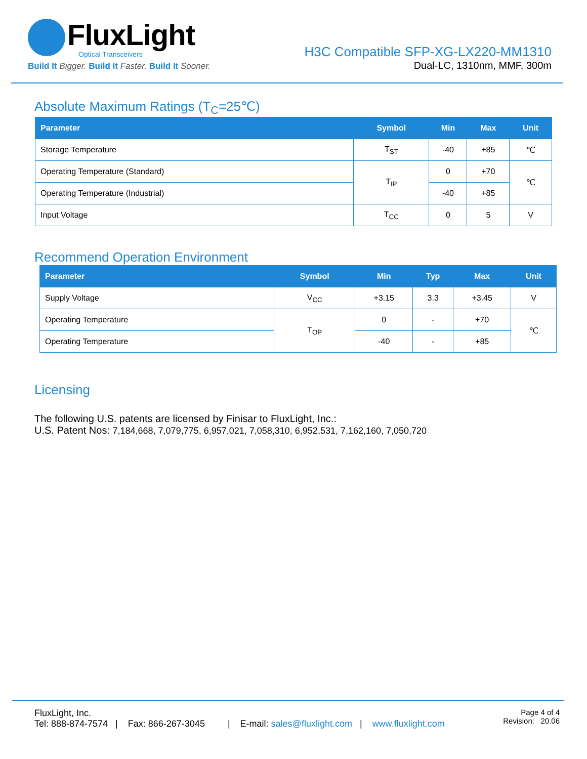FluxLight
Optical Transceivers
Build It Bigger. Build It Faster. Build It Sooner.
H3C Compatible SFP-XG-LX220-MM1310
Dual-LC, 1310nm, MMF, 300m
Absolute Maximum Ratings (T<sub>C</sub>=25℃)
| Parameter | Symbol | Min | Max | Unit |
| --- | --- | --- | --- | --- |
| Storage Temperature | T<sub>ST</sub> | -40 | +85 | ℃ |
| Operating Temperature (Standard) | T<sub>IP</sub> | 0 | +70 | ℃ |
| Operating Temperature (Industrial) | | -40 | +85 | |
| Input Voltage | T<sub>CC</sub> | 0 | 5 | V |
Recommend Operation Environment
| Parameter | Symbol | Min | Typ | Max | Unit |
| --- | --- | --- | --- | --- | --- |
| Supply Voltage | V<sub>CC</sub> | +3.15 | 3.3 | +3.45 | V |
| Operating Temperature | T<sub>OP</sub> | 0 | - | +70 | ℃ |
| Operating Temperature | | -40 | - | +85 | |
Licensing
The following U.S. patents are licensed by Finisar to FluxLight, Inc.:
U.S. Patent Nos: 7,184,668, 7,079,775, 6,957,021, 7,058,310, 6,952,531, 7,162,160, 7,050,720
FluxLight, Inc.
Tel: 888-874-7574 | Fax: 866-267-3045 | E-mail: sales@fluxlight.com | www.fluxlight.com
Page 4 of 4
Revision: 20.06